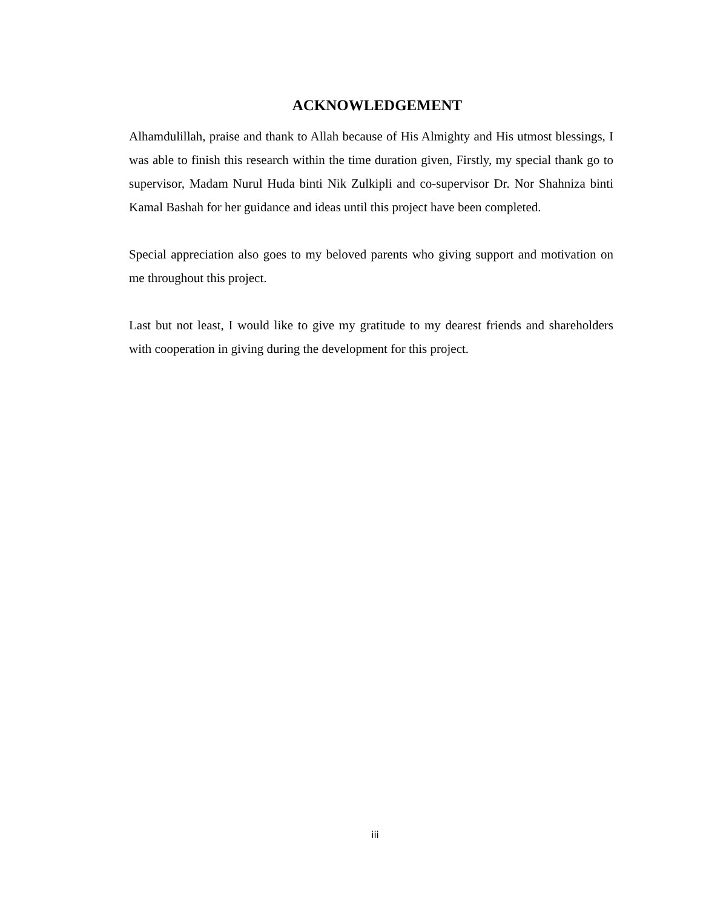ACKNOWLEDGEMENT
Alhamdulillah, praise and thank to Allah because of His Almighty and His utmost blessings, I was able to finish this research within the time duration given, Firstly, my special thank go to supervisor, Madam Nurul Huda binti Nik Zulkipli and co-supervisor Dr. Nor Shahniza binti Kamal Bashah for her guidance and ideas until this project have been completed.
Special appreciation also goes to my beloved parents who giving support and motivation on me throughout this project.
Last but not least, I would like to give my gratitude to my dearest friends and shareholders with cooperation in giving during the development for this project.
iii